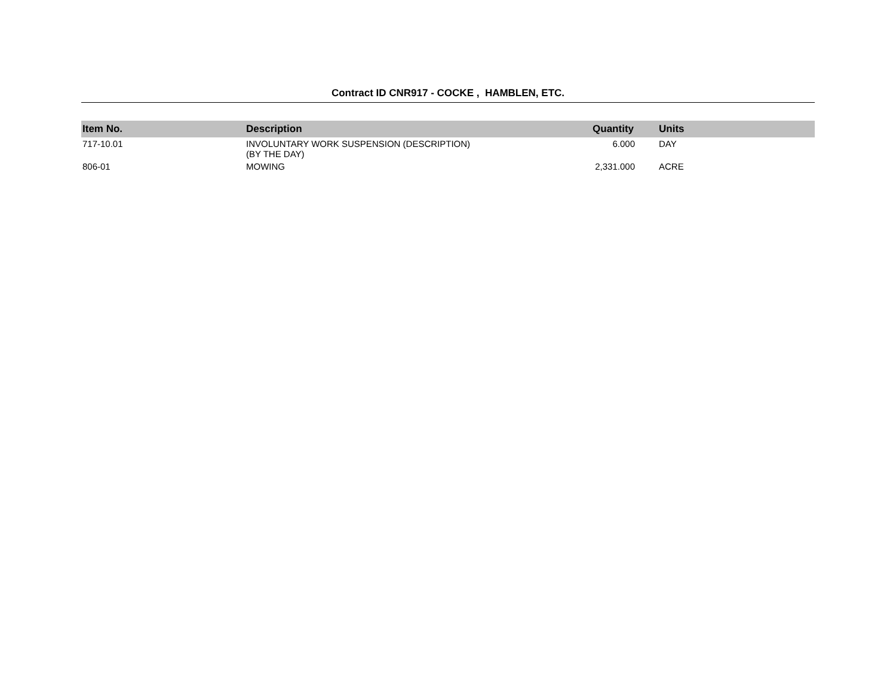Contract ID CNR917 - COCKE , HAMBLEN, ETC.
| Item No. | Description | Quantity | Units |
| --- | --- | --- | --- |
| 717-10.01 | INVOLUNTARY WORK SUSPENSION (DESCRIPTION) (BY THE DAY) | 6.000 | DAY |
| 806-01 | MOWING | 2,331.000 | ACRE |